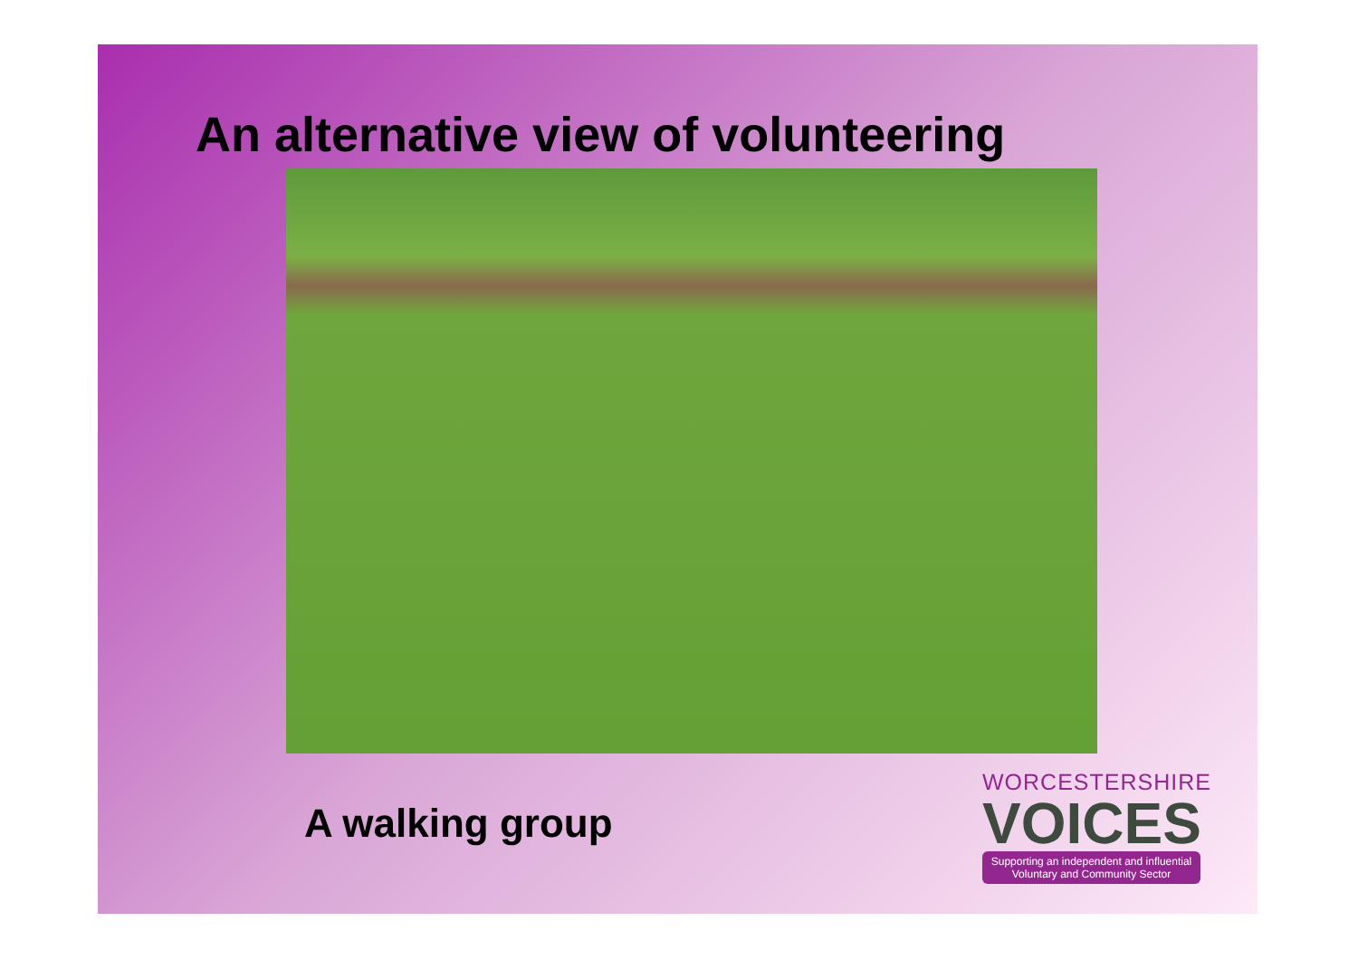An alternative view of volunteering
A walking group
WORCESTERSHIRE
VOICES
Supporting an independent and influential
Voluntary and Community Sector